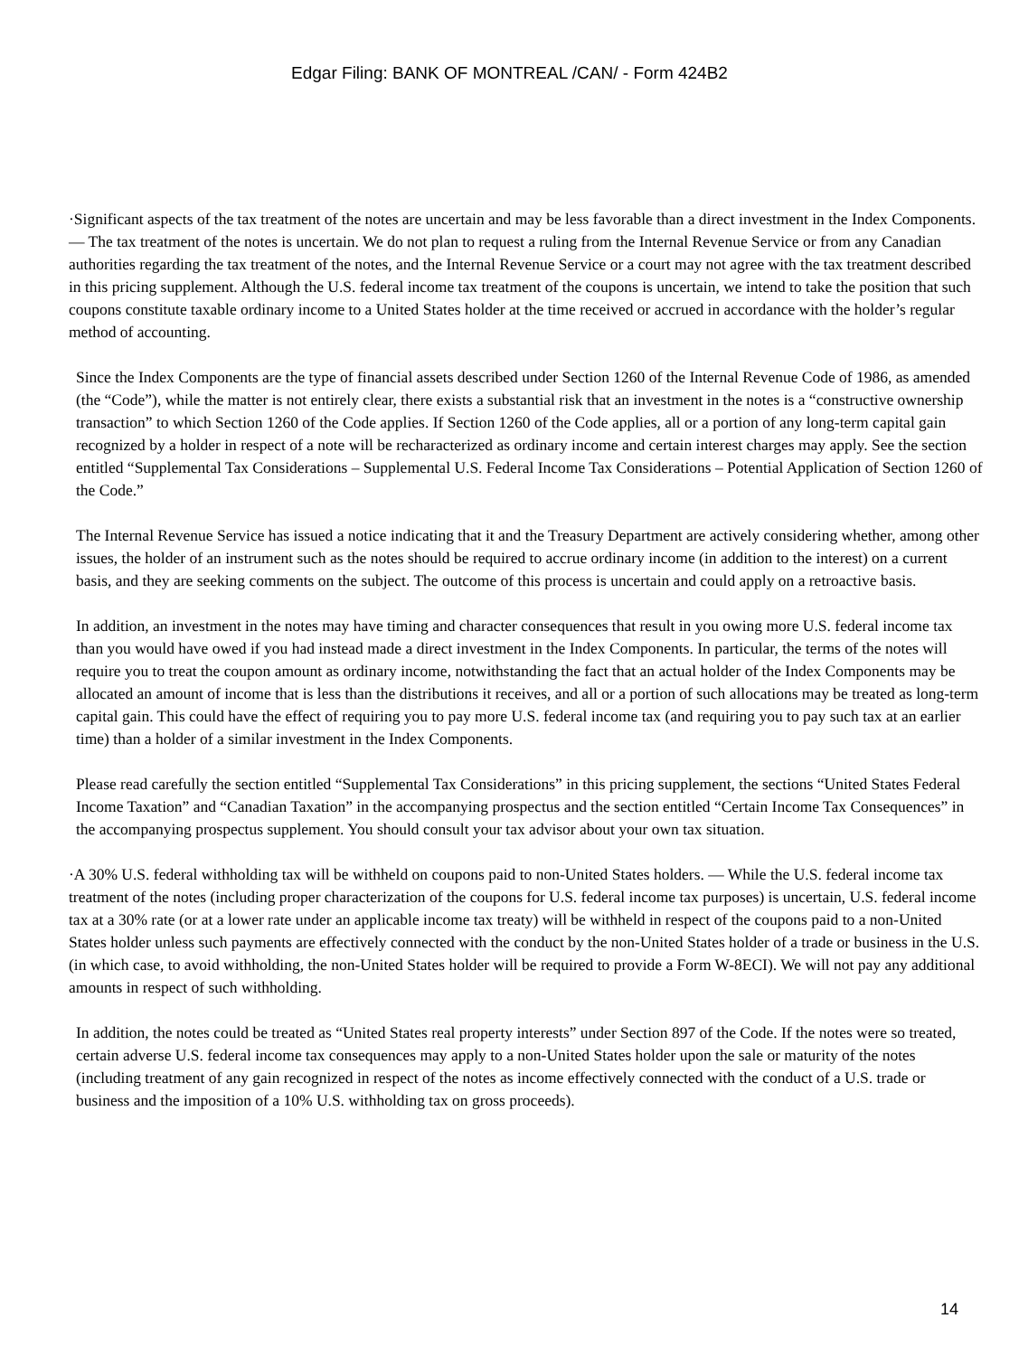Edgar Filing: BANK OF MONTREAL /CAN/ - Form 424B2
·Significant aspects of the tax treatment of the notes are uncertain and may be less favorable than a direct investment in the Index Components. — The tax treatment of the notes is uncertain. We do not plan to request a ruling from the Internal Revenue Service or from any Canadian authorities regarding the tax treatment of the notes, and the Internal Revenue Service or a court may not agree with the tax treatment described in this pricing supplement. Although the U.S. federal income tax treatment of the coupons is uncertain, we intend to take the position that such coupons constitute taxable ordinary income to a United States holder at the time received or accrued in accordance with the holder’s regular method of accounting.
Since the Index Components are the type of financial assets described under Section 1260 of the Internal Revenue Code of 1986, as amended (the “Code”), while the matter is not entirely clear, there exists a substantial risk that an investment in the notes is a “constructive ownership transaction” to which Section 1260 of the Code applies. If Section 1260 of the Code applies, all or a portion of any long-term capital gain recognized by a holder in respect of a note will be recharacterized as ordinary income and certain interest charges may apply. See the section entitled “Supplemental Tax Considerations – Supplemental U.S. Federal Income Tax Considerations – Potential Application of Section 1260 of the Code.”
The Internal Revenue Service has issued a notice indicating that it and the Treasury Department are actively considering whether, among other issues, the holder of an instrument such as the notes should be required to accrue ordinary income (in addition to the interest) on a current basis, and they are seeking comments on the subject. The outcome of this process is uncertain and could apply on a retroactive basis.
In addition, an investment in the notes may have timing and character consequences that result in you owing more U.S. federal income tax than you would have owed if you had instead made a direct investment in the Index Components. In particular, the terms of the notes will require you to treat the coupon amount as ordinary income, notwithstanding the fact that an actual holder of the Index Components may be allocated an amount of income that is less than the distributions it receives, and all or a portion of such allocations may be treated as long-term capital gain. This could have the effect of requiring you to pay more U.S. federal income tax (and requiring you to pay such tax at an earlier time) than a holder of a similar investment in the Index Components.
Please read carefully the section entitled “Supplemental Tax Considerations” in this pricing supplement, the sections “United States Federal Income Taxation” and “Canadian Taxation” in the accompanying prospectus and the section entitled “Certain Income Tax Consequences” in the accompanying prospectus supplement. You should consult your tax advisor about your own tax situation.
·A 30% U.S. federal withholding tax will be withheld on coupons paid to non-United States holders. — While the U.S. federal income tax treatment of the notes (including proper characterization of the coupons for U.S. federal income tax purposes) is uncertain, U.S. federal income tax at a 30% rate (or at a lower rate under an applicable income tax treaty) will be withheld in respect of the coupons paid to a non-United States holder unless such payments are effectively connected with the conduct by the non-United States holder of a trade or business in the U.S. (in which case, to avoid withholding, the non-United States holder will be required to provide a Form W-8ECI). We will not pay any additional amounts in respect of such withholding.
In addition, the notes could be treated as “United States real property interests” under Section 897 of the Code. If the notes were so treated, certain adverse U.S. federal income tax consequences may apply to a non-United States holder upon the sale or maturity of the notes (including treatment of any gain recognized in respect of the notes as income effectively connected with the conduct of a U.S. trade or business and the imposition of a 10% U.S. withholding tax on gross proceeds).
14